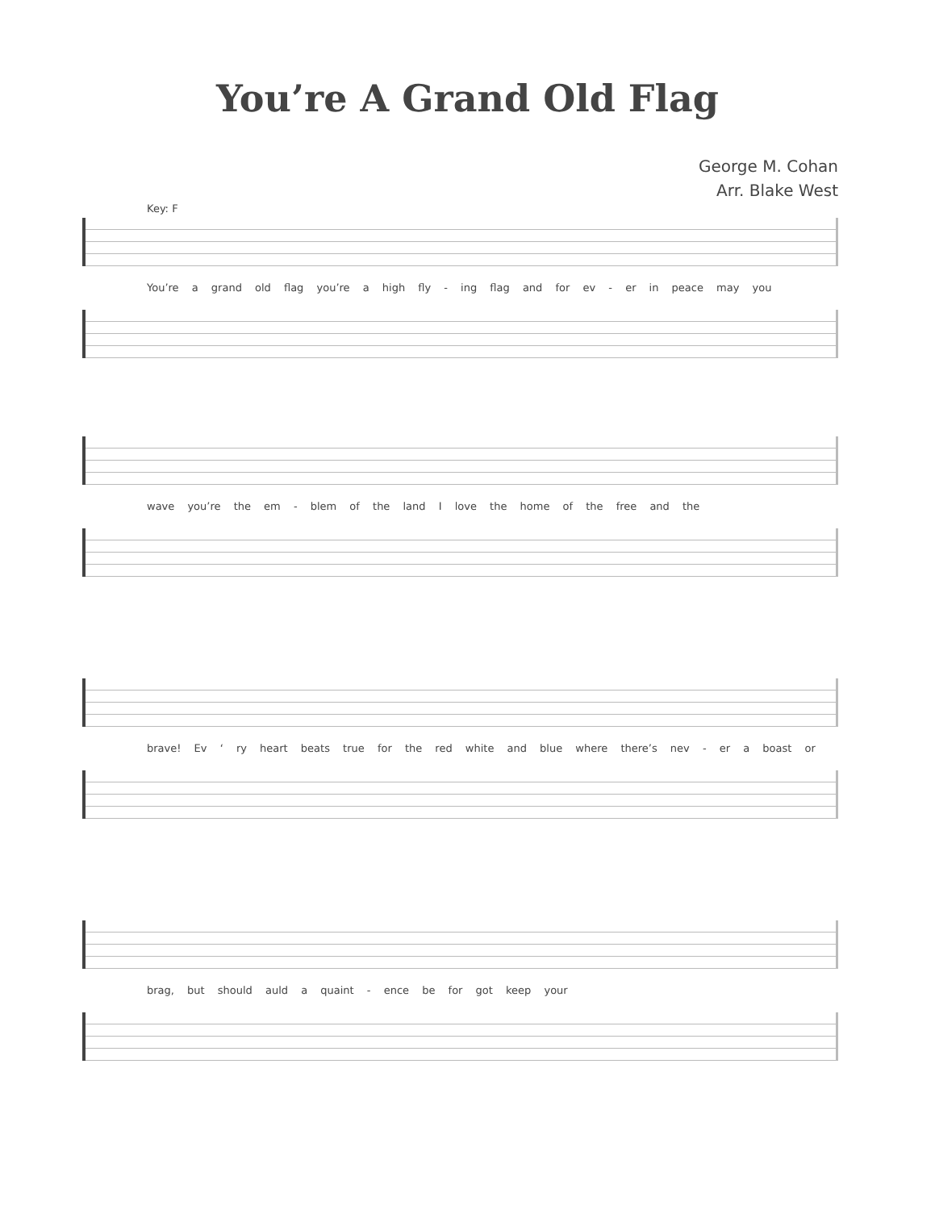You’re A Grand Old Flag
George M. Cohan
Arr. Blake West
Key: F
You’re a grand old flag you’re a high fly - ing flag and for ev - er in peace may you
wave you’re the em - blem of the land I love the home of the free and the
brave! Ev ‘ ry heart beats true for the red white and blue where there’s nev - er a boast or
brag, but should auld a quaint - ence be for got keep your